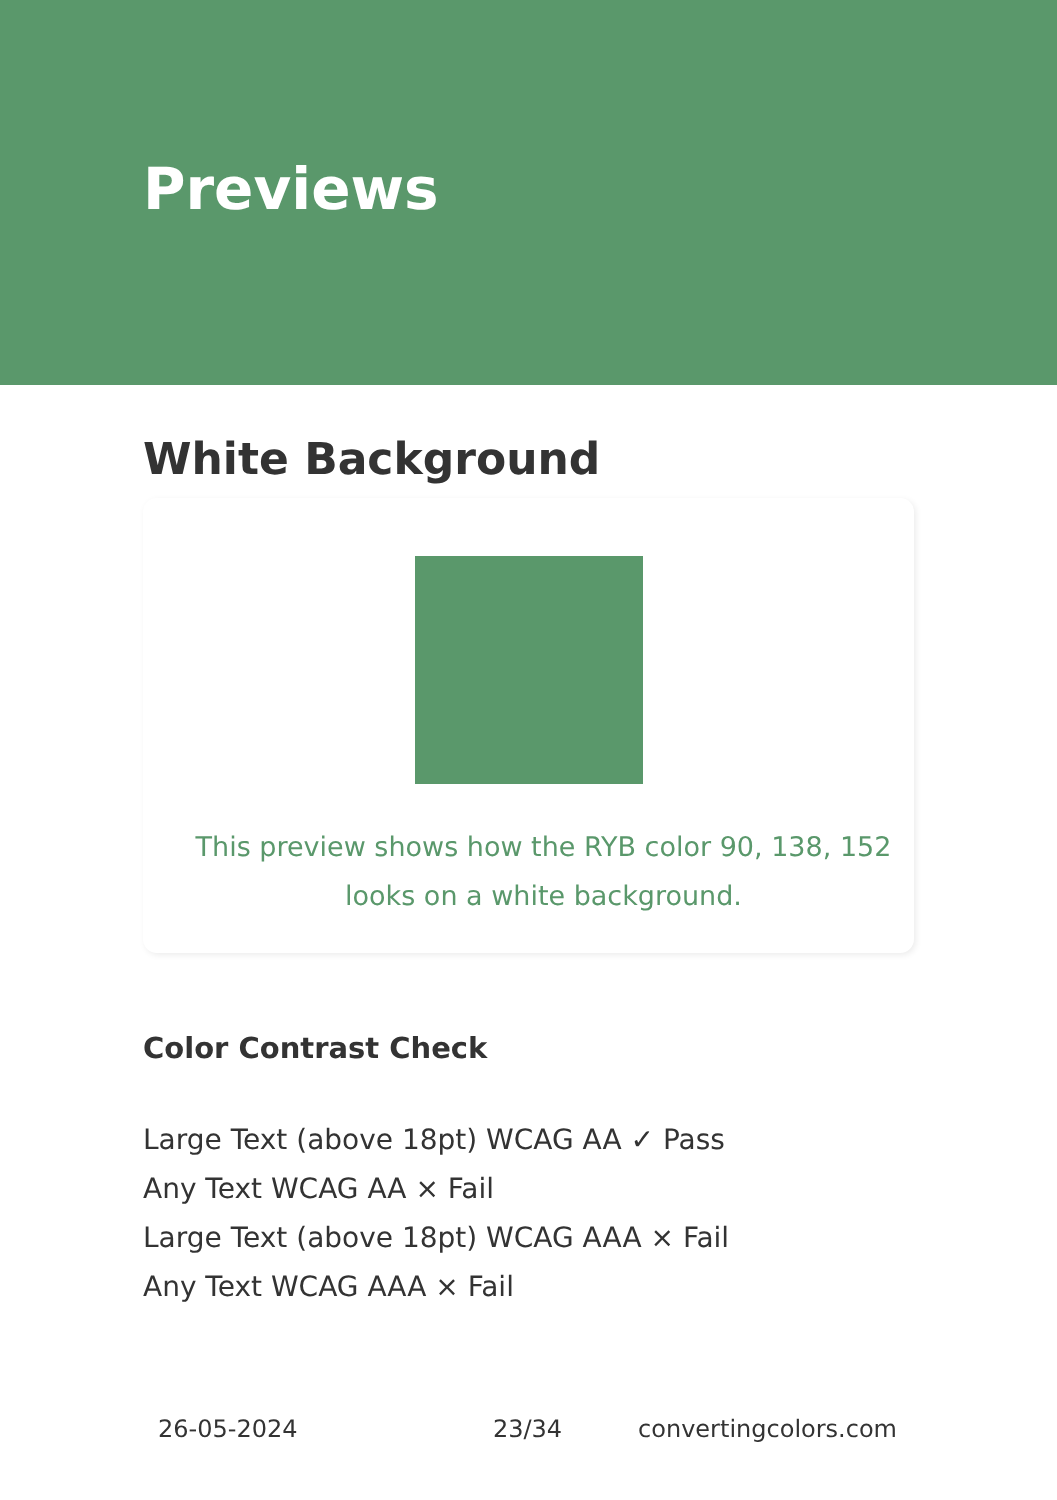Previews
White Background
This preview shows how the RYB color 90, 138, 152
looks on a white background.
Color Contrast Check
Large Text (above 18pt) WCAG AA ✓ Pass
Any Text WCAG AA × Fail
Large Text (above 18pt) WCAG AAA × Fail
Any Text WCAG AAA × Fail
26-05-2024 23/34 convertingcolors.com